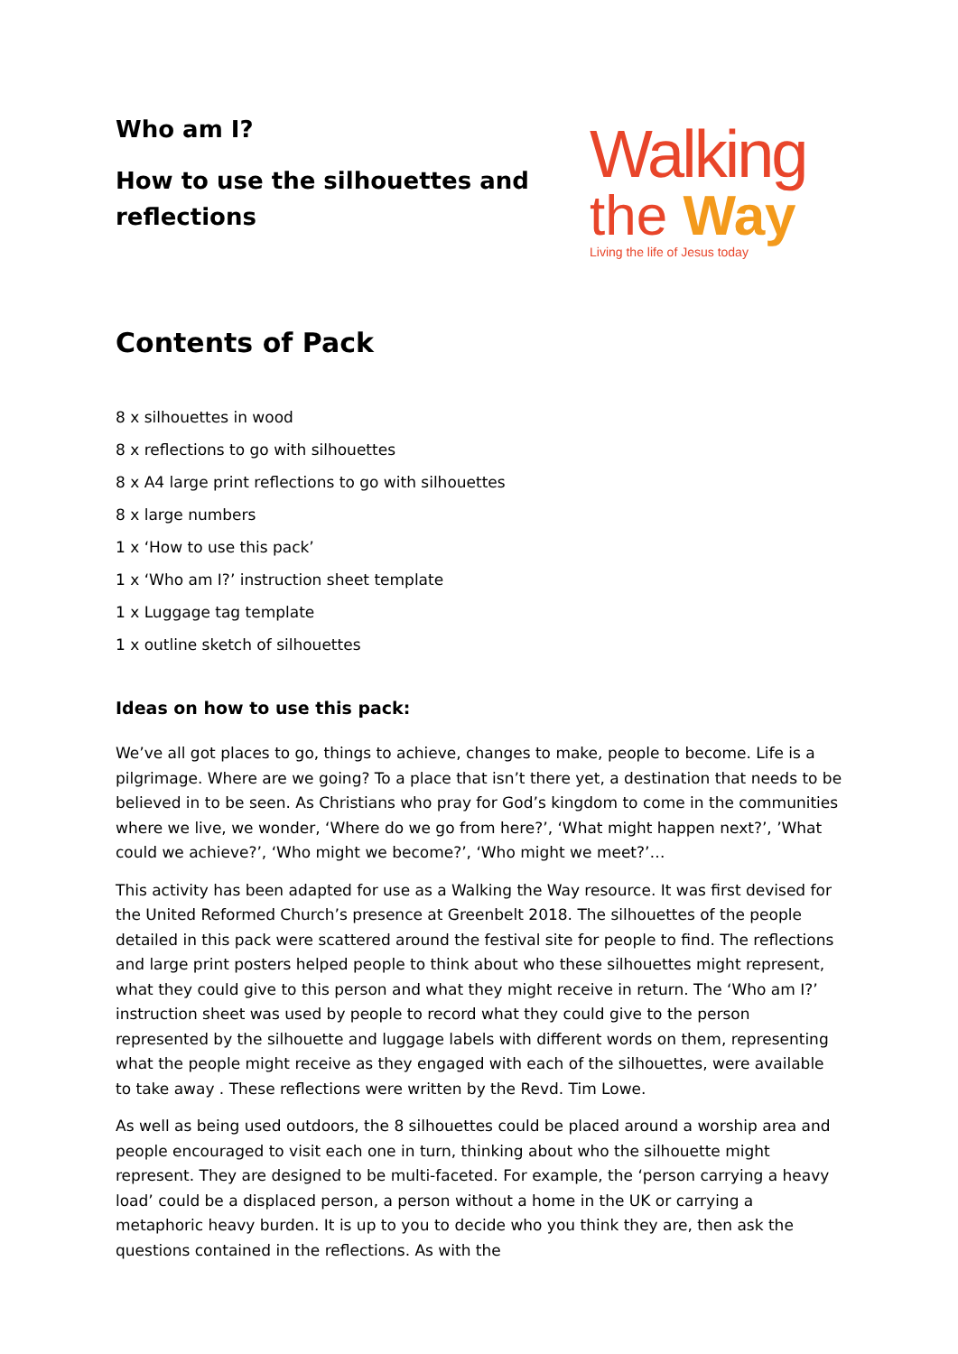Who am I?
How to use the silhouettes and
reflections
Walking
the Way
Living the life of Jesus today
Contents of Pack
8 x silhouettes in wood
8 x reflections to go with silhouettes
8 x A4 large print reflections to go with silhouettes
8 x large numbers
1 x ‘How to use this pack’
1 x ‘Who am I?’ instruction sheet template
1 x Luggage tag template
1 x outline sketch of silhouettes
Ideas on how to use this pack:
We’ve all got places to go, things to achieve, changes to make, people to become. Life is a pilgrimage. Where are we going? To a place that isn’t there yet, a destination that needs to be believed in to be seen. As Christians who pray for God’s kingdom to come in the communities where we live, we wonder, ‘Where do we go from here?’, ‘What might happen next?’, ’What could we achieve?’, ‘Who might we become?’, ‘Who might we meet?’…
This activity has been adapted for use as a Walking the Way resource. It was first devised for the United Reformed Church’s presence at Greenbelt 2018. The silhouettes of the people detailed in this pack were scattered around the festival site for people to find. The reflections and large print posters helped people to think about who these silhouettes might represent, what they could give to this person and what they might receive in return. The ‘Who am I?’ instruction sheet was used by people to record what they could give to the person represented by the silhouette and luggage labels with different words on them, representing what the people might receive as they engaged with each of the silhouettes, were available to take away . These reflections were written by the Revd. Tim Lowe.
As well as being used outdoors, the 8 silhouettes could be placed around a worship area and people encouraged to visit each one in turn, thinking about who the silhouette might represent. They are designed to be multi-faceted. For example, the ‘person carrying a heavy load’ could be a displaced person, a person without a home in the UK or carrying a metaphoric heavy burden. It is up to you to decide who you think they are, then ask the questions contained in the reflections. As with the